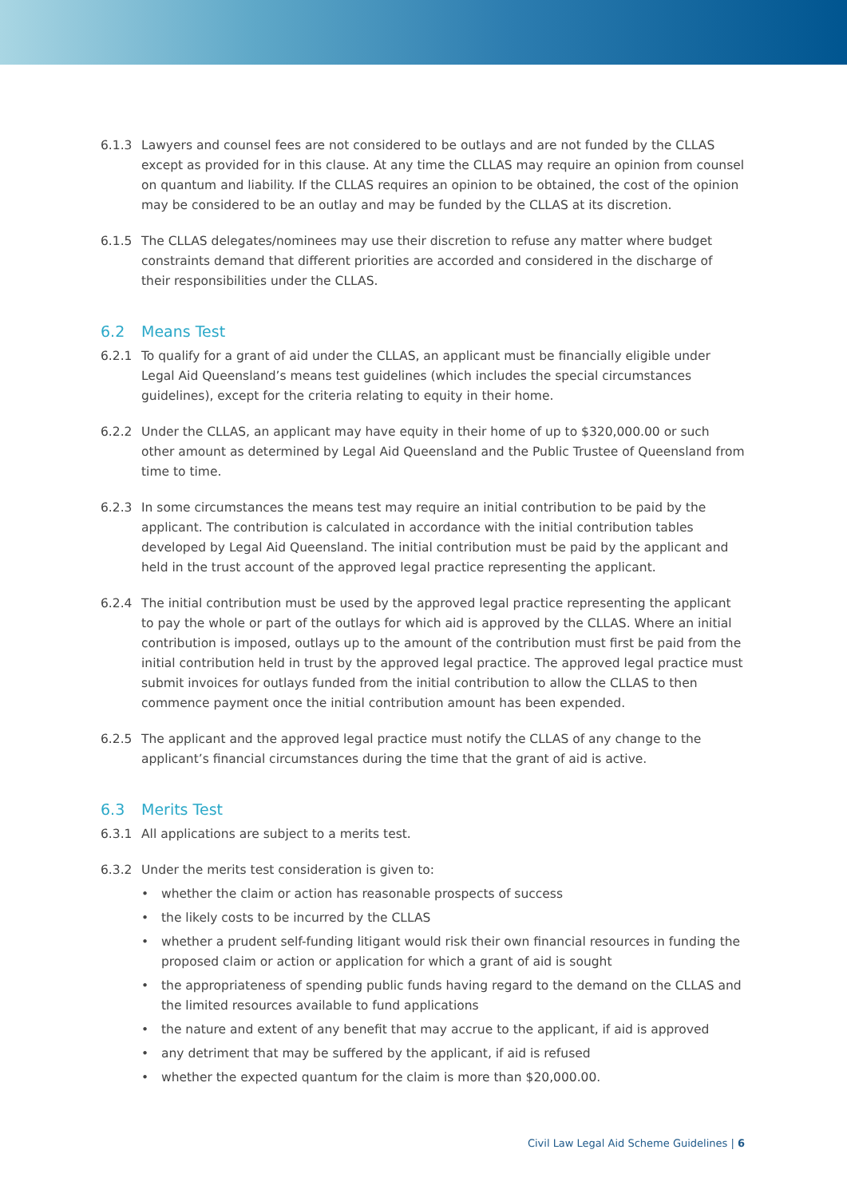6.1.3 Lawyers and counsel fees are not considered to be outlays and are not funded by the CLLAS except as provided for in this clause. At any time the CLLAS may require an opinion from counsel on quantum and liability. If the CLLAS requires an opinion to be obtained, the cost of the opinion may be considered to be an outlay and may be funded by the CLLAS at its discretion.
6.1.5 The CLLAS delegates/nominees may use their discretion to refuse any matter where budget constraints demand that different priorities are accorded and considered in the discharge of their responsibilities under the CLLAS.
6.2 Means Test
6.2.1 To qualify for a grant of aid under the CLLAS, an applicant must be financially eligible under Legal Aid Queensland’s means test guidelines (which includes the special circumstances guidelines), except for the criteria relating to equity in their home.
6.2.2 Under the CLLAS, an applicant may have equity in their home of up to $320,000.00 or such other amount as determined by Legal Aid Queensland and the Public Trustee of Queensland from time to time.
6.2.3 In some circumstances the means test may require an initial contribution to be paid by the applicant. The contribution is calculated in accordance with the initial contribution tables developed by Legal Aid Queensland. The initial contribution must be paid by the applicant and held in the trust account of the approved legal practice representing the applicant.
6.2.4 The initial contribution must be used by the approved legal practice representing the applicant to pay the whole or part of the outlays for which aid is approved by the CLLAS. Where an initial contribution is imposed, outlays up to the amount of the contribution must first be paid from the initial contribution held in trust by the approved legal practice. The approved legal practice must submit invoices for outlays funded from the initial contribution to allow the CLLAS to then commence payment once the initial contribution amount has been expended.
6.2.5 The applicant and the approved legal practice must notify the CLLAS of any change to the applicant’s financial circumstances during the time that the grant of aid is active.
6.3 Merits Test
6.3.1 All applications are subject to a merits test.
6.3.2 Under the merits test consideration is given to:
• whether the claim or action has reasonable prospects of success
• the likely costs to be incurred by the CLLAS
• whether a prudent self-funding litigant would risk their own financial resources in funding the proposed claim or action or application for which a grant of aid is sought
• the appropriateness of spending public funds having regard to the demand on the CLLAS and the limited resources available to fund applications
• the nature and extent of any benefit that may accrue to the applicant, if aid is approved
• any detriment that may be suffered by the applicant, if aid is refused
• whether the expected quantum for the claim is more than $20,000.00.
Civil Law Legal Aid Scheme Guidelines | 6